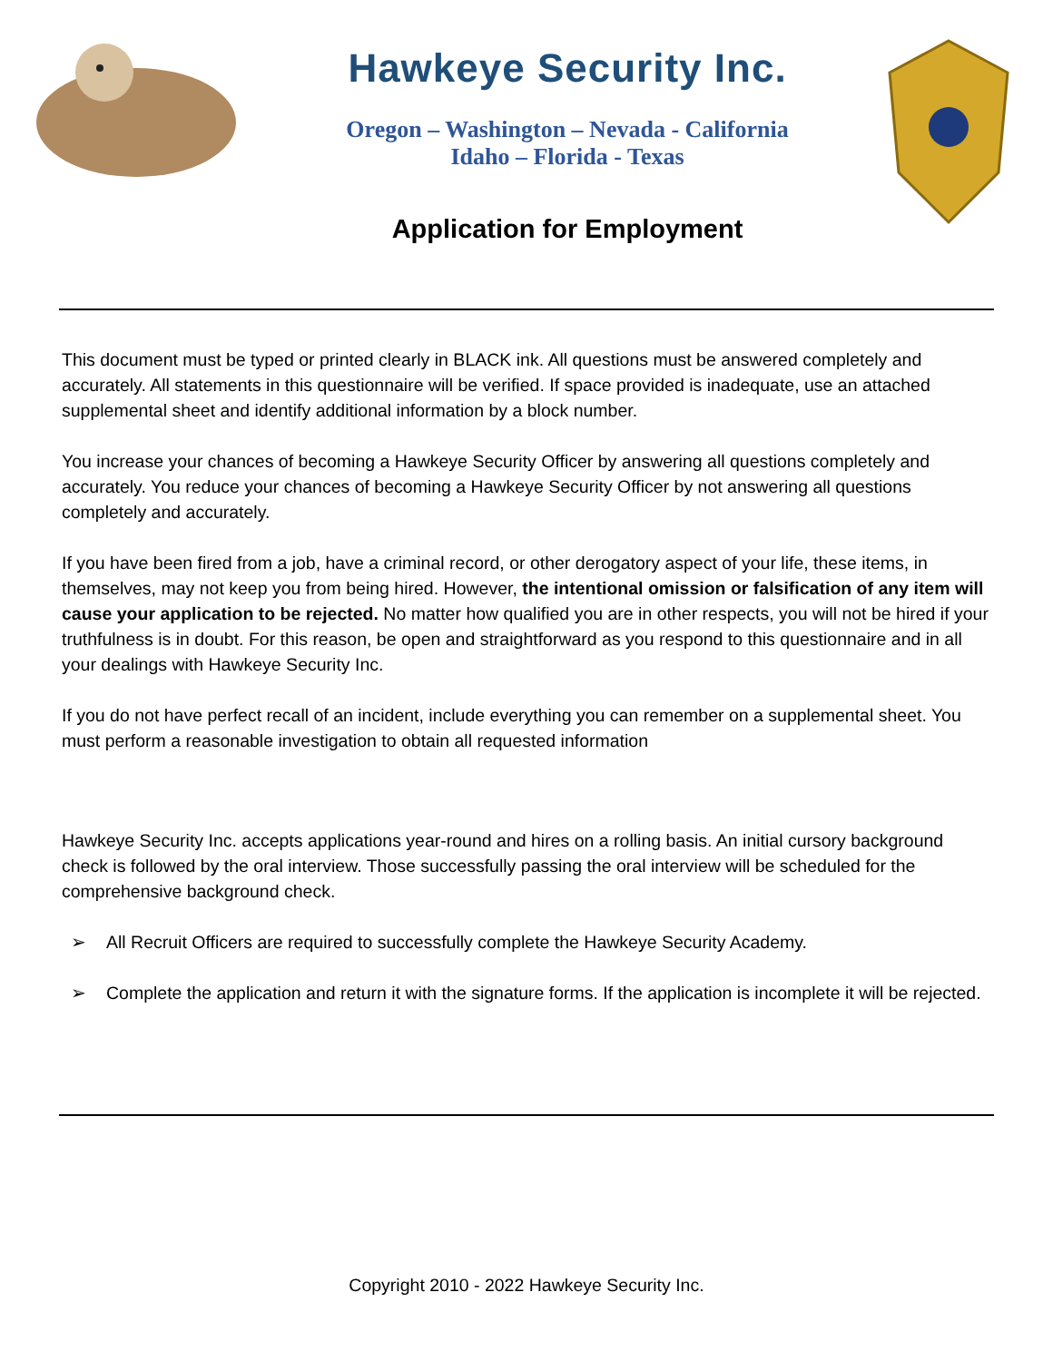Hawkeye Security Inc.
Oregon – Washington – Nevada - California
Idaho – Florida - Texas
Application for Employment
This document must be typed or printed clearly in BLACK ink. All questions must be answered completely and accurately. All statements in this questionnaire will be verified. If space provided is inadequate, use an attached supplemental sheet and identify additional information by a block number.
You increase your chances of becoming a Hawkeye Security Officer by answering all questions completely and accurately. You reduce your chances of becoming a Hawkeye Security Officer by not answering all questions completely and accurately.
If you have been fired from a job, have a criminal record, or other derogatory aspect of your life, these items, in themselves, may not keep you from being hired. However, the intentional omission or falsification of any item will cause your application to be rejected. No matter how qualified you are in other respects, you will not be hired if your truthfulness is in doubt. For this reason, be open and straightforward as you respond to this questionnaire and in all your dealings with Hawkeye Security Inc.
If you do not have perfect recall of an incident, include everything you can remember on a supplemental sheet. You must perform a reasonable investigation to obtain all requested information
Hawkeye Security Inc. accepts applications year-round and hires on a rolling basis. An initial cursory background check is followed by the oral interview. Those successfully passing the oral interview will be scheduled for the comprehensive background check.
➢ All Recruit Officers are required to successfully complete the Hawkeye Security Academy.
➢ Complete the application and return it with the signature forms. If the application is incomplete it will be rejected.
Copyright 2010 - 2022 Hawkeye Security Inc.